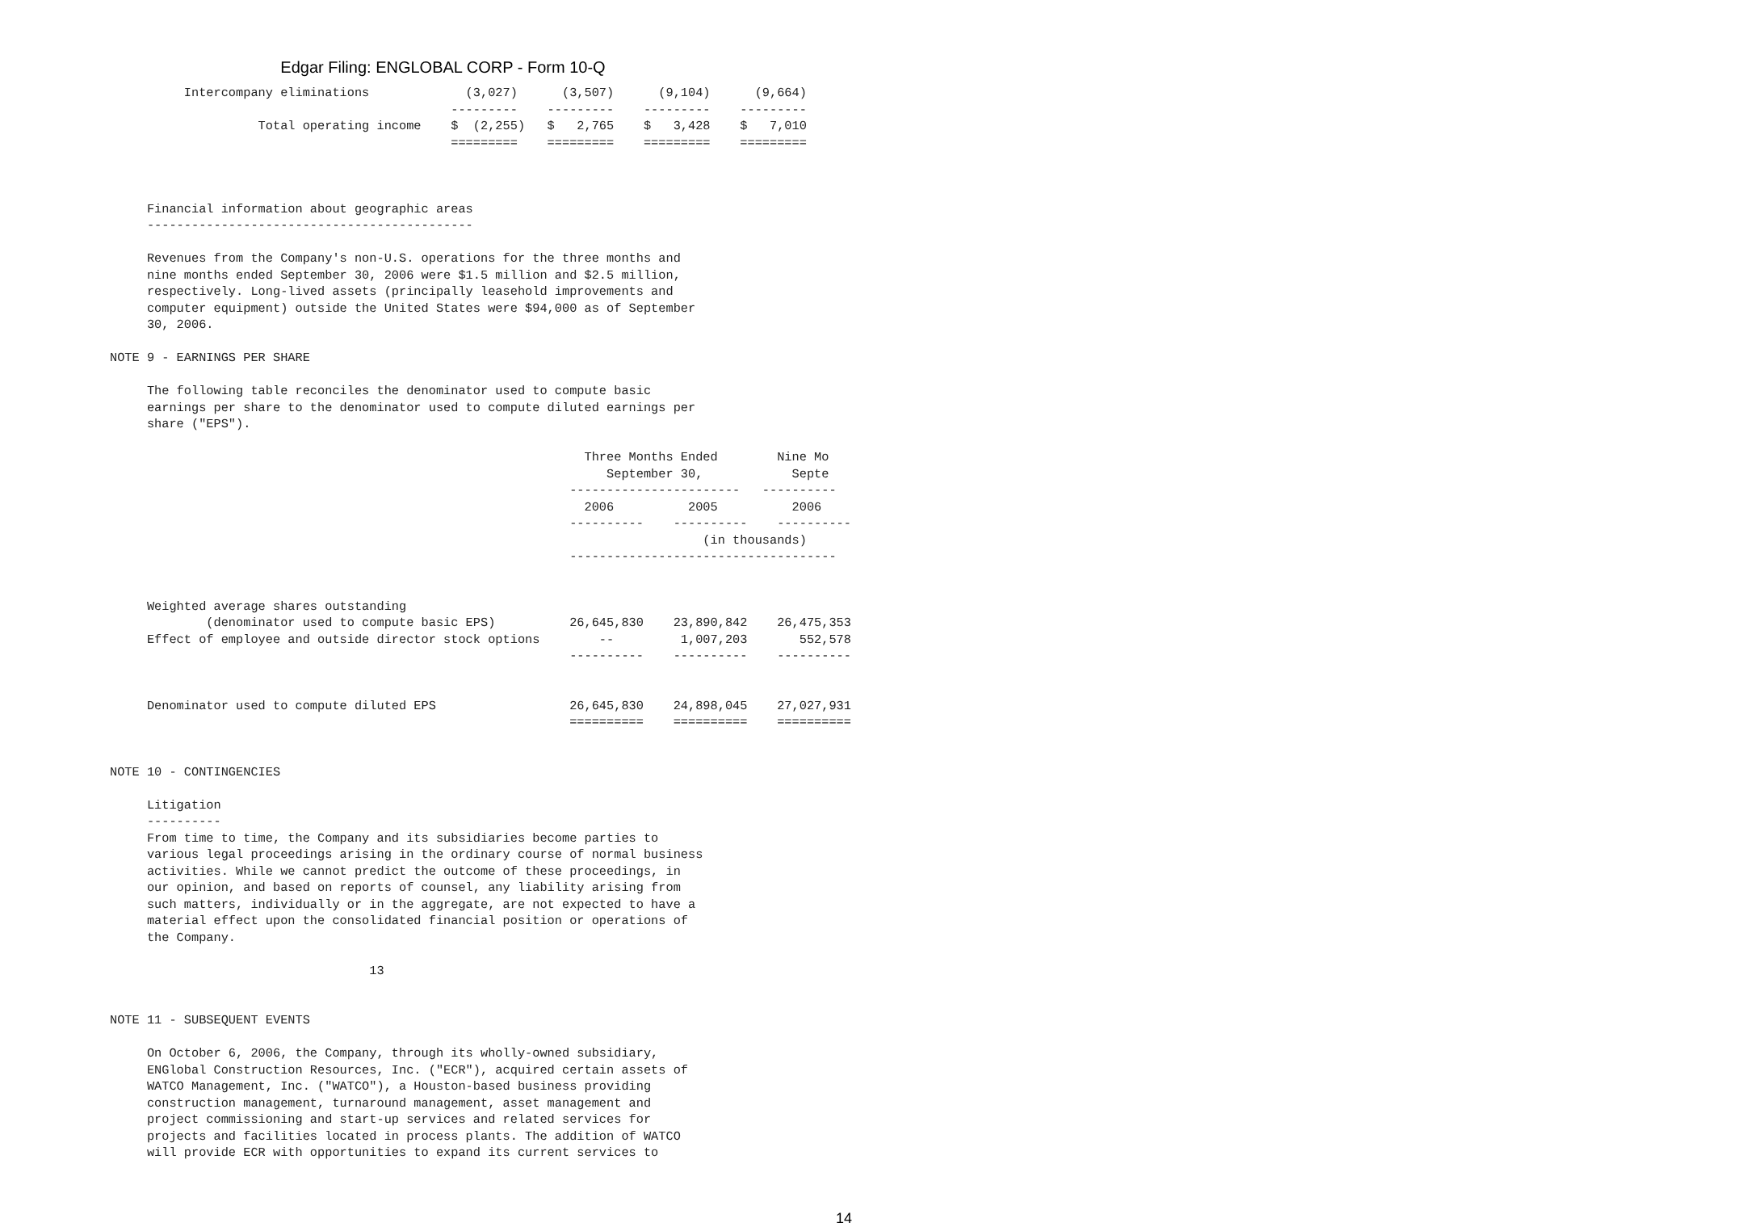Edgar Filing: ENGLOBAL CORP - Form 10-Q
          Intercompany eliminations             (3,027)      (3,507)      (9,104)      (9,664)
                                              ---------    ---------    ---------    ---------
                    Total operating income    $  (2,255)   $   2,765    $   3,428    $   7,010
                                              =========    =========    =========    =========



     Financial information about geographic areas
     --------------------------------------------

     Revenues from the Company's non-U.S. operations for the three months and
     nine months ended September 30, 2006 were $1.5 million and $2.5 million,
     respectively. Long-lived assets (principally leasehold improvements and
     computer equipment) outside the United States were $94,000 as of September
     30, 2006.

NOTE 9 - EARNINGS PER SHARE

     The following table reconciles the denominator used to compute basic
     earnings per share to the denominator used to compute diluted earnings per
     share ("EPS").

                                                                Three Months Ended        Nine Mo
                                                                   September 30,            Septe
                                                              -----------------------   ----------
                                                                2006          2005          2006
                                                              ----------    ----------    ----------
                                                                                (in thousands)
                                                              ------------------------------------


     Weighted average shares outstanding
             (denominator used to compute basic EPS)          26,645,830    23,890,842    26,475,353
     Effect of employee and outside director stock options        --         1,007,203       552,578
                                                              ----------    ----------    ----------


     Denominator used to compute diluted EPS                  26,645,830    24,898,045    27,027,931
                                                              ==========    ==========    ==========


NOTE 10 - CONTINGENCIES

     Litigation
     ----------
     From time to time, the Company and its subsidiaries become parties to
     various legal proceedings arising in the ordinary course of normal business
     activities. While we cannot predict the outcome of these proceedings, in
     our opinion, and based on reports of counsel, any liability arising from
     such matters, individually or in the aggregate, are not expected to have a
     material effect upon the consolidated financial position or operations of
     the Company.

                                   13


NOTE 11 - SUBSEQUENT EVENTS

     On October 6, 2006, the Company, through its wholly-owned subsidiary,
     ENGlobal Construction Resources, Inc. ("ECR"), acquired certain assets of
     WATCO Management, Inc. ("WATCO"), a Houston-based business providing
     construction management, turnaround management, asset management and
     project commissioning and start-up services and related services for
     projects and facilities located in process plants. The addition of WATCO
     will provide ECR with opportunities to expand its current services to
14